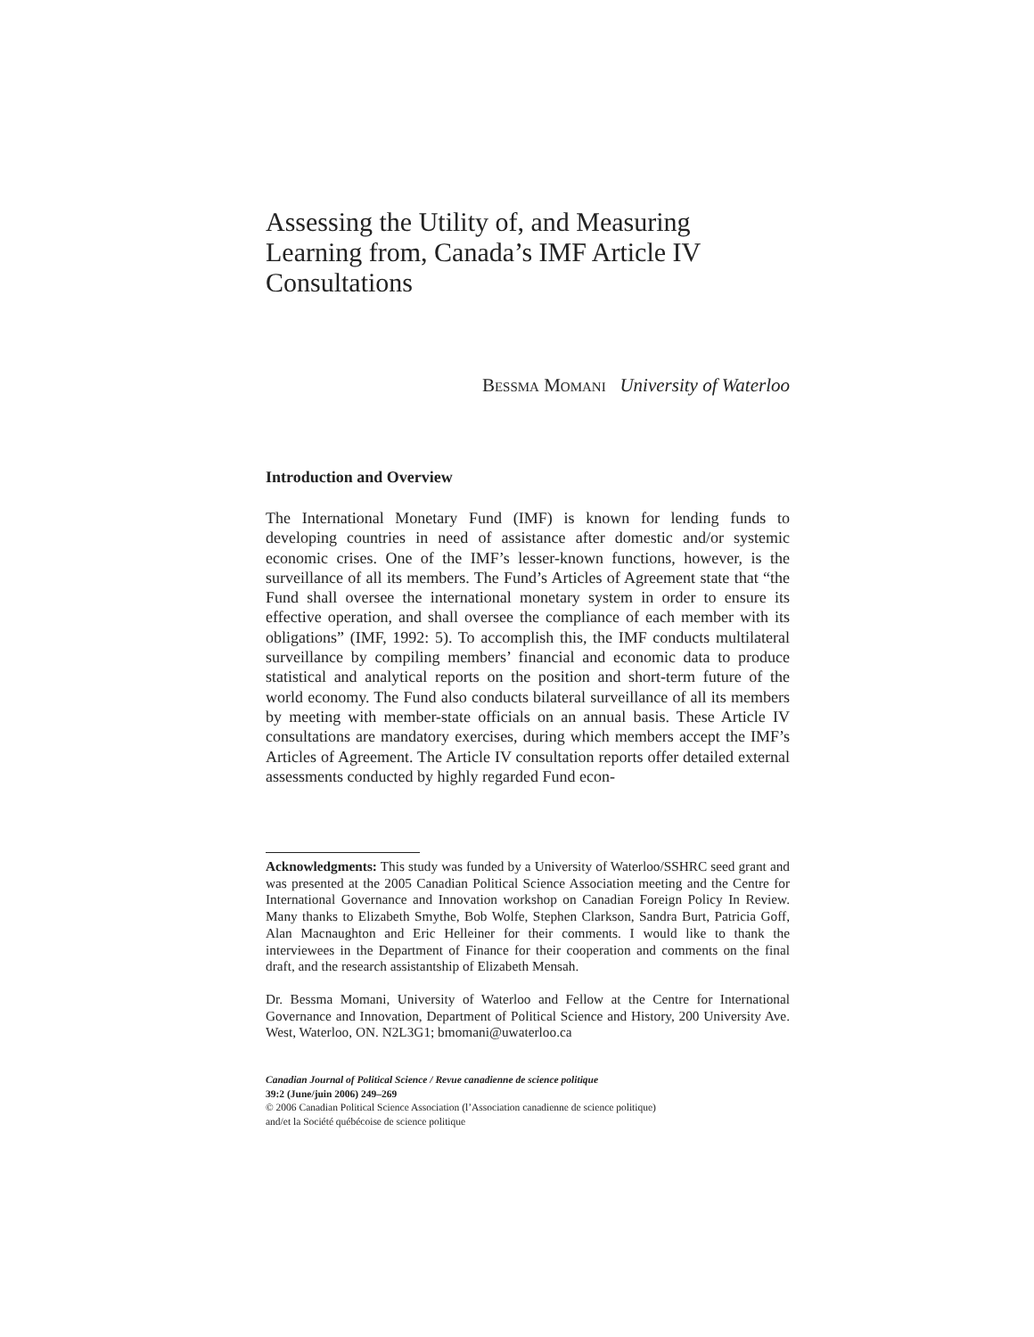Assessing the Utility of, and Measuring Learning from, Canada’s IMF Article IV Consultations
BESSMA MOMANI University of Waterloo
Introduction and Overview
The International Monetary Fund (IMF) is known for lending funds to developing countries in need of assistance after domestic and/or systemic economic crises. One of the IMF’s lesser-known functions, however, is the surveillance of all its members. The Fund’s Articles of Agreement state that “the Fund shall oversee the international monetary system in order to ensure its effective operation, and shall oversee the compliance of each member with its obligations” (IMF, 1992: 5). To accomplish this, the IMF conducts multilateral surveillance by compiling members’ financial and economic data to produce statistical and analytical reports on the position and short-term future of the world economy. The Fund also conducts bilateral surveillance of all its members by meeting with member-state officials on an annual basis. These Article IV consultations are mandatory exercises, during which members accept the IMF’s Articles of Agreement. The Article IV consultation reports offer detailed external assessments conducted by highly regarded Fund econ-
Acknowledgments: This study was funded by a University of Waterloo/SSHRC seed grant and was presented at the 2005 Canadian Political Science Association meeting and the Centre for International Governance and Innovation workshop on Canadian Foreign Policy In Review. Many thanks to Elizabeth Smythe, Bob Wolfe, Stephen Clarkson, Sandra Burt, Patricia Goff, Alan Macnaughton and Eric Helleiner for their comments. I would like to thank the interviewees in the Department of Finance for their cooperation and comments on the final draft, and the research assistantship of Elizabeth Mensah.
Dr. Bessma Momani, University of Waterloo and Fellow at the Centre for International Governance and Innovation, Department of Political Science and History, 200 University Ave. West, Waterloo, ON. N2L3G1; bmomani@uwaterloo.ca
Canadian Journal of Political Science / Revue canadienne de science politique
39:2 (June/juin 2006) 249–269
© 2006 Canadian Political Science Association (l’Association canadienne de science politique)
and/et la Société québécoise de science politique